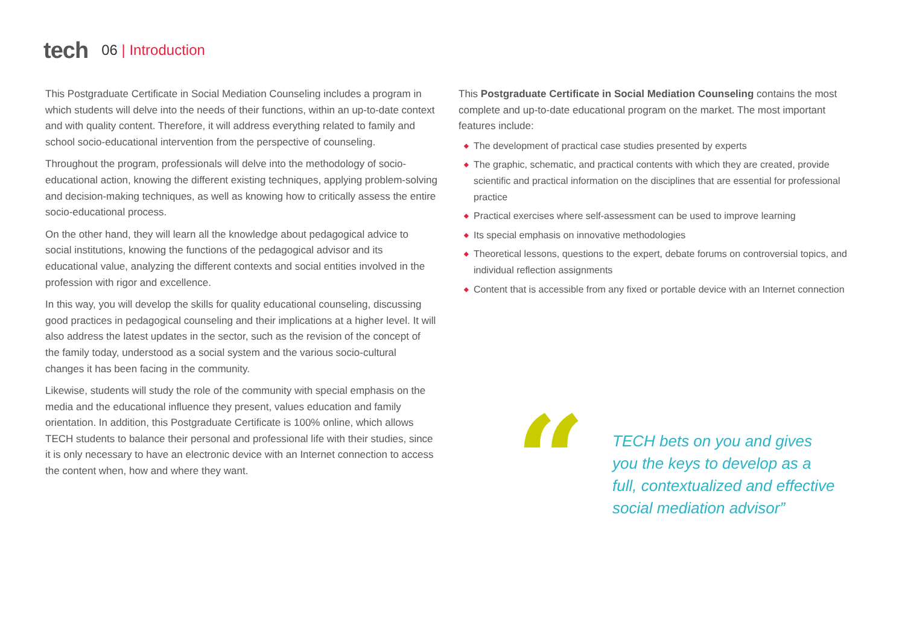tech
06 | Introduction
This Postgraduate Certificate in Social Mediation Counseling includes a program in which students will delve into the needs of their functions, within an up-to-date context and with quality content. Therefore, it will address everything related to family and school socio-educational intervention from the perspective of counseling.
Throughout the program, professionals will delve into the methodology of socio-educational action, knowing the different existing techniques, applying problem-solving and decision-making techniques, as well as knowing how to critically assess the entire socio-educational process.
On the other hand, they will learn all the knowledge about pedagogical advice to social institutions, knowing the functions of the pedagogical advisor and its educational value, analyzing the different contexts and social entities involved in the profession with rigor and excellence.
In this way, you will develop the skills for quality educational counseling, discussing good practices in pedagogical counseling and their implications at a higher level. It will also address the latest updates in the sector, such as the revision of the concept of the family today, understood as a social system and the various socio-cultural changes it has been facing in the community.
Likewise, students will study the role of the community with special emphasis on the media and the educational influence they present, values education and family orientation. In addition, this Postgraduate Certificate is 100% online, which allows TECH students to balance their personal and professional life with their studies, since it is only necessary to have an electronic device with an Internet connection to access the content when, how and where they want.
This Postgraduate Certificate in Social Mediation Counseling contains the most complete and up-to-date educational program on the market. The most important features include:
◆ The development of practical case studies presented by experts
◆ The graphic, schematic, and practical contents with which they are created, provide scientific and practical information on the disciplines that are essential for professional practice
◆ Practical exercises where self-assessment can be used to improve learning
◆ Its special emphasis on innovative methodologies
◆ Theoretical lessons, questions to the expert, debate forums on controversial topics, and individual reflection assignments
◆ Content that is accessible from any fixed or portable device with an Internet connection
“
TECH bets on you and gives
you the keys to develop as a
full, contextualized and effective
social mediation advisor”